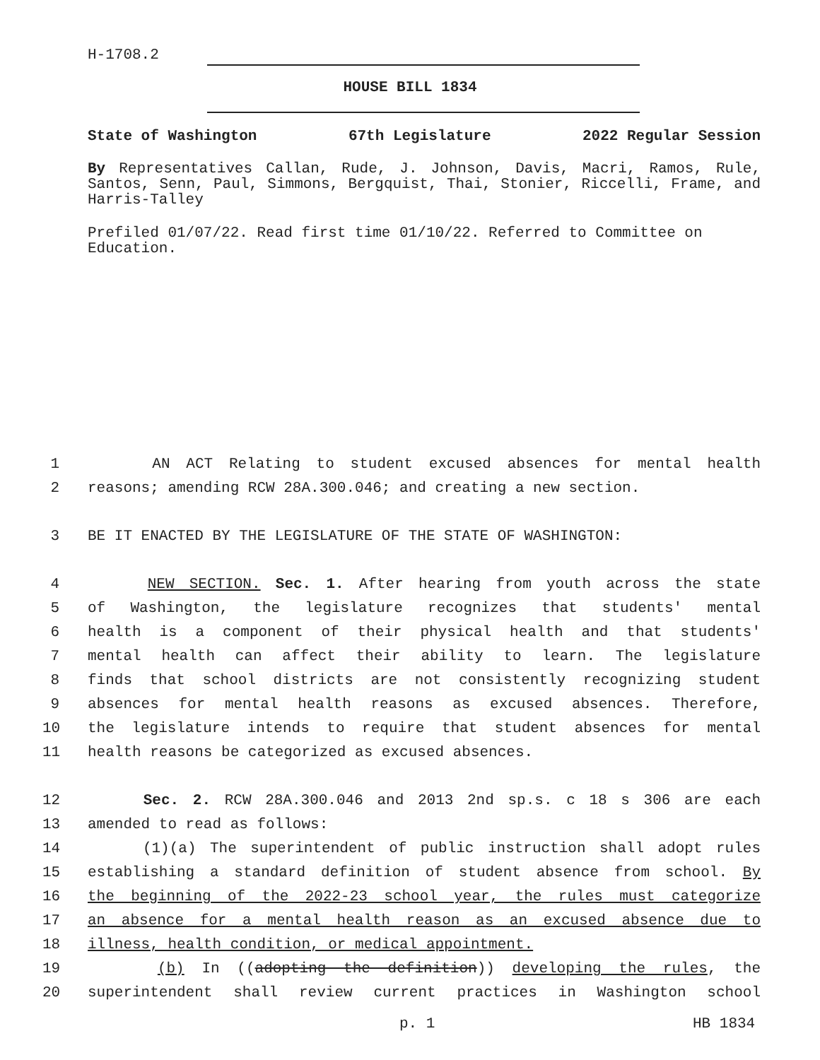H-1708.2
HOUSE BILL 1834
State of Washington 67th Legislature 2022 Regular Session
By Representatives Callan, Rude, J. Johnson, Davis, Macri, Ramos, Rule, Santos, Senn, Paul, Simmons, Bergquist, Thai, Stonier, Riccelli, Frame, and Harris-Talley
Prefiled 01/07/22. Read first time 01/10/22. Referred to Committee on Education.
1 AN ACT Relating to student excused absences for mental health
2 reasons; amending RCW 28A.300.046; and creating a new section.
3 BE IT ENACTED BY THE LEGISLATURE OF THE STATE OF WASHINGTON:
4 NEW SECTION. Sec. 1. After hearing from youth across the state
5 of Washington, the legislature recognizes that students' mental
6 health is a component of their physical health and that students'
7 mental health can affect their ability to learn. The legislature
8 finds that school districts are not consistently recognizing student
9 absences for mental health reasons as excused absences. Therefore,
10 the legislature intends to require that student absences for mental
11 health reasons be categorized as excused absences.
12 Sec. 2. RCW 28A.300.046 and 2013 2nd sp.s. c 18 s 306 are each
13 amended to read as follows:
14 (1)(a) The superintendent of public instruction shall adopt rules
15 establishing a standard definition of student absence from school. By
16 the beginning of the 2022-23 school year, the rules must categorize
17 an absence for a mental health reason as an excused absence due to
18 illness, health condition, or medical appointment.
19 (b) In ((adopting the definition)) developing the rules, the
20 superintendent shall review current practices in Washington school
p. 1 HB 1834